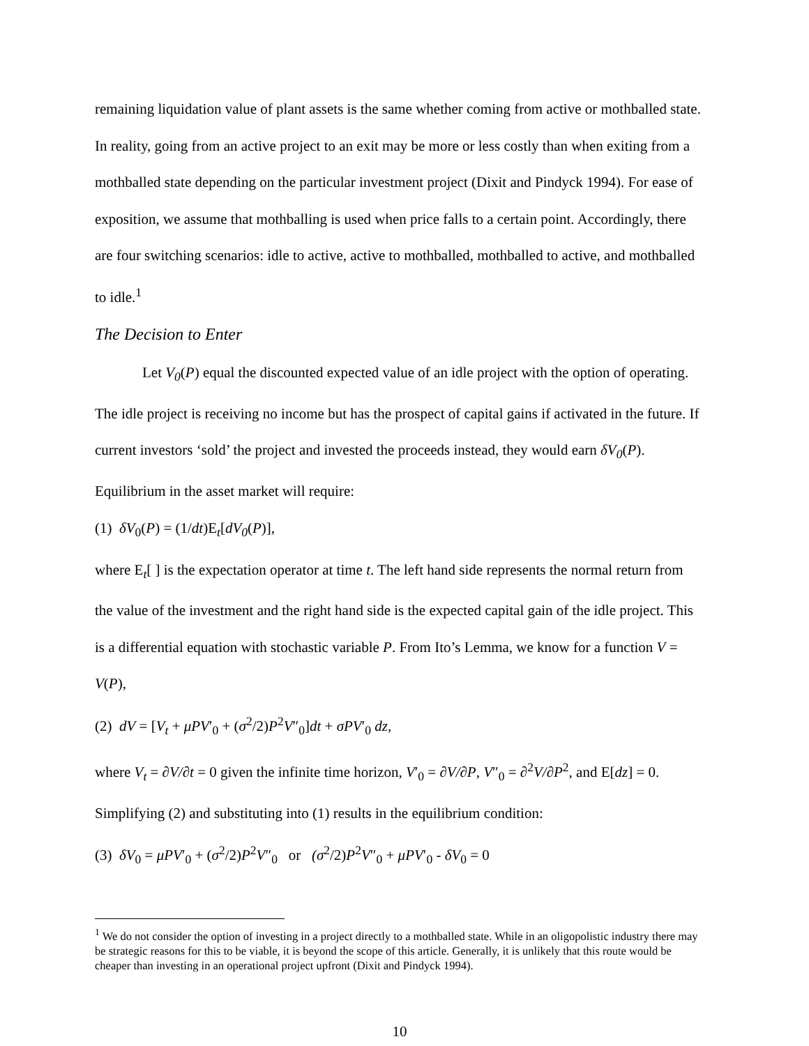remaining liquidation value of plant assets is the same whether coming from active or mothballed state. In reality, going from an active project to an exit may be more or less costly than when exiting from a mothballed state depending on the particular investment project (Dixit and Pindyck 1994). For ease of exposition, we assume that mothballing is used when price falls to a certain point. Accordingly, there are four switching scenarios: idle to active, active to mothballed, mothballed to active, and mothballed to idle.<sup>1</sup>
The Decision to Enter
Let V<sub>0</sub>(P) equal the discounted expected value of an idle project with the option of operating. The idle project is receiving no income but has the prospect of capital gains if activated in the future. If current investors ‘sold’ the project and invested the proceeds instead, they would earn δV<sub>0</sub>(P). Equilibrium in the asset market will require:
(1) δV<sub>0</sub>(P) = (1/dt)E<sub>t</sub>[dV<sub>0</sub>(P)],
where E<sub>t</sub>[ ] is the expectation operator at time t. The left hand side represents the normal return from the value of the investment and the right hand side is the expected capital gain of the idle project. This is a differential equation with stochastic variable P. From Ito’s Lemma, we know for a function V = V(P),
(2) dV = [V<sub>t</sub> + μPV′<sub>0</sub> + (σ<sup>2</sup>/2)P<sup>2</sup>V″<sub>0</sub>]dt + σPV′<sub>0</sub> dz,
where V<sub>t</sub> = ∂V/∂t = 0 given the infinite time horizon, V′<sub>0</sub> = ∂V/∂P, V″<sub>0</sub> = ∂<sup>2</sup>V/∂P<sup>2</sup>, and E[dz] = 0. Simplifying (2) and substituting into (1) results in the equilibrium condition:
(3) δV<sub>0</sub> = μPV′<sub>0</sub> + (σ<sup>2</sup>/2)P<sup>2</sup>V″<sub>0</sub> or (σ<sup>2</sup>/2)P<sup>2</sup>V″<sub>0</sub> + μPV′<sub>0</sub> - δV<sub>0</sub> = 0
<sup>1</sup> We do not consider the option of investing in a project directly to a mothballed state. While in an oligopolistic industry there may be strategic reasons for this to be viable, it is beyond the scope of this article. Generally, it is unlikely that this route would be cheaper than investing in an operational project upfront (Dixit and Pindyck 1994).
10